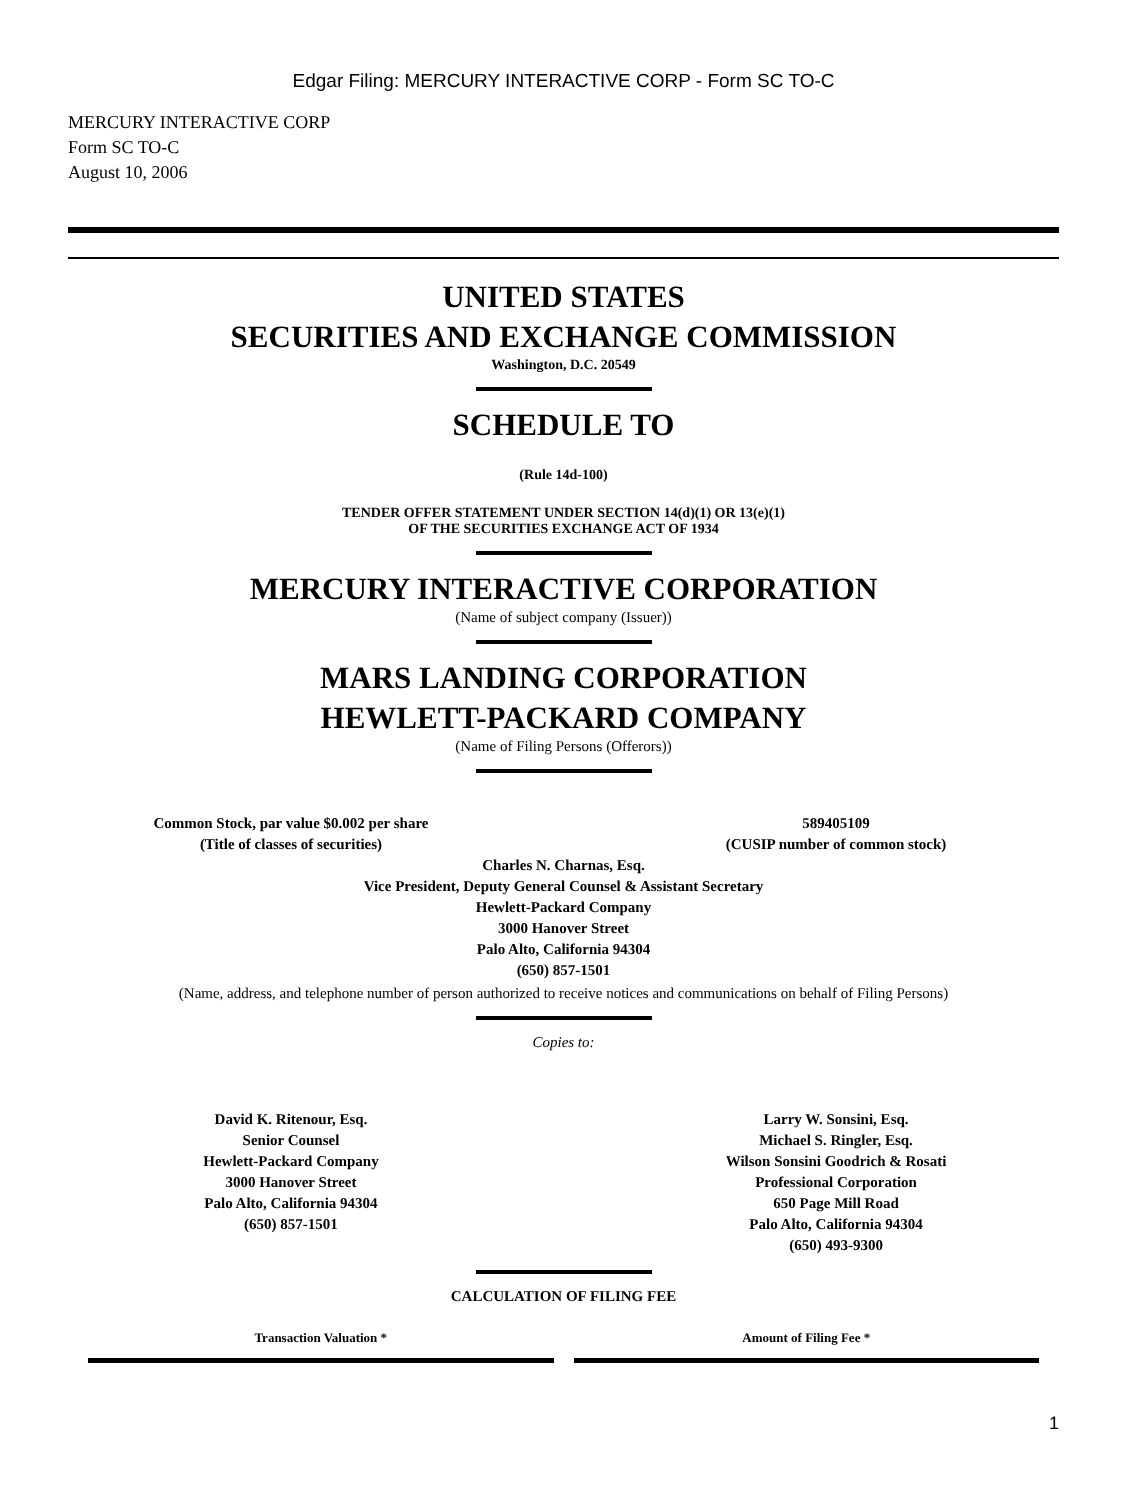Edgar Filing: MERCURY INTERACTIVE CORP - Form SC TO-C
MERCURY INTERACTIVE CORP
Form SC TO-C
August 10, 2006
UNITED STATES
SECURITIES AND EXCHANGE COMMISSION
Washington, D.C. 20549
SCHEDULE TO
(Rule 14d-100)
TENDER OFFER STATEMENT UNDER SECTION 14(d)(1) OR 13(e)(1)
OF THE SECURITIES EXCHANGE ACT OF 1934
MERCURY INTERACTIVE CORPORATION
(Name of subject company (Issuer))
MARS LANDING CORPORATION
HEWLETT-PACKARD COMPANY
(Name of Filing Persons (Offerors))
Common Stock, par value $0.002 per share
(Title of classes of securities)
589405109
(CUSIP number of common stock)
Charles N. Charnas, Esq.
Vice President, Deputy General Counsel & Assistant Secretary
Hewlett-Packard Company
3000 Hanover Street
Palo Alto, California 94304
(650) 857-1501
(Name, address, and telephone number of person authorized to receive notices and communications on behalf of Filing Persons)
Copies to:
David K. Ritenour, Esq.
Senior Counsel
Hewlett-Packard Company
3000 Hanover Street
Palo Alto, California 94304
(650) 857-1501
Larry W. Sonsini, Esq.
Michael S. Ringler, Esq.
Wilson Sonsini Goodrich & Rosati
Professional Corporation
650 Page Mill Road
Palo Alto, California 94304
(650) 493-9300
CALCULATION OF FILING FEE
| Transaction Valuation * | Amount of Filing Fee * |
| --- | --- |
1